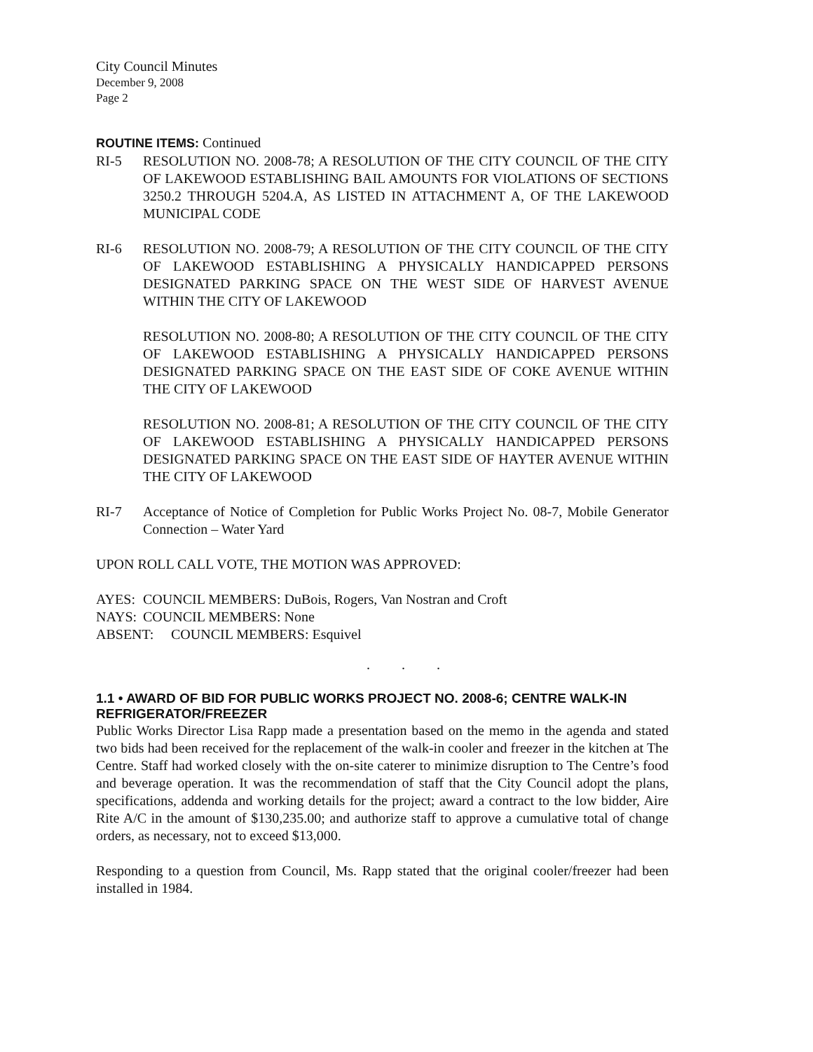City Council Minutes
December 9, 2008
Page 2
ROUTINE ITEMS: Continued
RI-5 RESOLUTION NO. 2008-78; A RESOLUTION OF THE CITY COUNCIL OF THE CITY OF LAKEWOOD ESTABLISHING BAIL AMOUNTS FOR VIOLATIONS OF SECTIONS 3250.2 THROUGH 5204.A, AS LISTED IN ATTACHMENT A, OF THE LAKEWOOD MUNICIPAL CODE
RI-6 RESOLUTION NO. 2008-79; A RESOLUTION OF THE CITY COUNCIL OF THE CITY OF LAKEWOOD ESTABLISHING A PHYSICALLY HANDICAPPED PERSONS DESIGNATED PARKING SPACE ON THE WEST SIDE OF HARVEST AVENUE WITHIN THE CITY OF LAKEWOOD
RESOLUTION NO. 2008-80; A RESOLUTION OF THE CITY COUNCIL OF THE CITY OF LAKEWOOD ESTABLISHING A PHYSICALLY HANDICAPPED PERSONS DESIGNATED PARKING SPACE ON THE EAST SIDE OF COKE AVENUE WITHIN THE CITY OF LAKEWOOD
RESOLUTION NO. 2008-81; A RESOLUTION OF THE CITY COUNCIL OF THE CITY OF LAKEWOOD ESTABLISHING A PHYSICALLY HANDICAPPED PERSONS DESIGNATED PARKING SPACE ON THE EAST SIDE OF HAYTER AVENUE WITHIN THE CITY OF LAKEWOOD
RI-7 Acceptance of Notice of Completion for Public Works Project No. 08-7, Mobile Generator Connection – Water Yard
UPON ROLL CALL VOTE, THE MOTION WAS APPROVED:
AYES: COUNCIL MEMBERS: DuBois, Rogers, Van Nostran and Croft
NAYS: COUNCIL MEMBERS: None
ABSENT: COUNCIL MEMBERS: Esquivel
. . .
1.1 • AWARD OF BID FOR PUBLIC WORKS PROJECT NO. 2008-6; CENTRE WALK-IN REFRIGERATOR/FREEZER
Public Works Director Lisa Rapp made a presentation based on the memo in the agenda and stated two bids had been received for the replacement of the walk-in cooler and freezer in the kitchen at The Centre. Staff had worked closely with the on-site caterer to minimize disruption to The Centre’s food and beverage operation. It was the recommendation of staff that the City Council adopt the plans, specifications, addenda and working details for the project; award a contract to the low bidder, Aire Rite A/C in the amount of $130,235.00; and authorize staff to approve a cumulative total of change orders, as necessary, not to exceed $13,000.
Responding to a question from Council, Ms. Rapp stated that the original cooler/freezer had been installed in 1984.